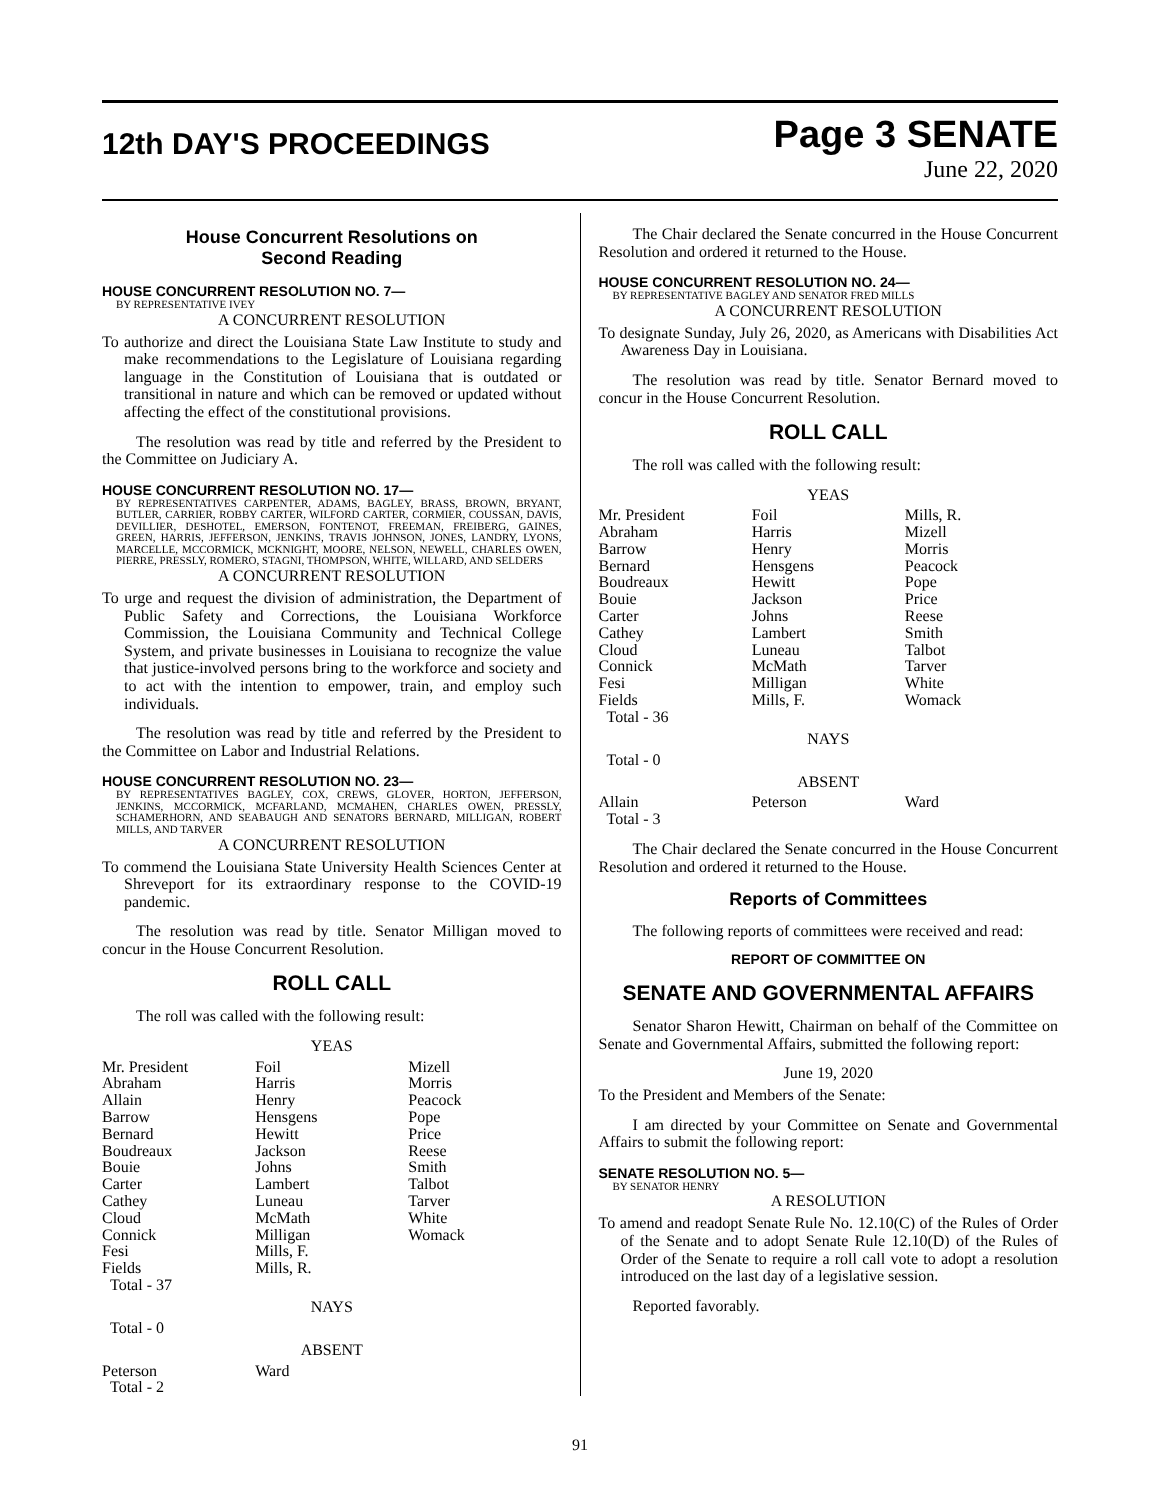12th DAY'S PROCEEDINGS
Page 3 SENATE
June 22, 2020
House Concurrent Resolutions on
Second Reading
HOUSE CONCURRENT RESOLUTION NO. 7—
BY REPRESENTATIVE IVEY
A CONCURRENT RESOLUTION
To authorize and direct the Louisiana State Law Institute to study and make recommendations to the Legislature of Louisiana regarding language in the Constitution of Louisiana that is outdated or transitional in nature and which can be removed or updated without affecting the effect of the constitutional provisions.
The resolution was read by title and referred by the President to the Committee on Judiciary A.
HOUSE CONCURRENT RESOLUTION NO. 17—
BY REPRESENTATIVES CARPENTER, ADAMS, BAGLEY, BRASS, BROWN, BRYANT, BUTLER, CARRIER, ROBBY CARTER, WILFORD CARTER, CORMIER, COUSSAN, DAVIS, DEVILLIER, DESHOTEL, EMERSON, FONTENOT, FREEMAN, FREIBERG, GAINES, GREEN, HARRIS, JEFFERSON, JENKINS, TRAVIS JOHNSON, JONES, LANDRY, LYONS, MARCELLE, MCCORMICK, MCKNIGHT, MOORE, NELSON, NEWELL, CHARLES OWEN, PIERRE, PRESSLY, ROMERO, STAGNI, THOMPSON, WHITE, WILLARD, AND SELDERS
A CONCURRENT RESOLUTION
To urge and request the division of administration, the Department of Public Safety and Corrections, the Louisiana Workforce Commission, the Louisiana Community and Technical College System, and private businesses in Louisiana to recognize the value that justice-involved persons bring to the workforce and society and to act with the intention to empower, train, and employ such individuals.
The resolution was read by title and referred by the President to the Committee on Labor and Industrial Relations.
HOUSE CONCURRENT RESOLUTION NO. 23—
BY REPRESENTATIVES BAGLEY, COX, CREWS, GLOVER, HORTON, JEFFERSON, JENKINS, MCCORMICK, MCFARLAND, MCMAHEN, CHARLES OWEN, PRESSLY, SCHAMERHORN, AND SEABAUGH AND SENATORS BERNARD, MILLIGAN, ROBERT MILLS, AND TARVER
A CONCURRENT RESOLUTION
To commend the Louisiana State University Health Sciences Center at Shreveport for its extraordinary response to the COVID-19 pandemic.
The resolution was read by title. Senator Milligan moved to concur in the House Concurrent Resolution.
ROLL CALL
The roll was called with the following result:
YEAS
| Mr. President | Foil | Mizell |
| Abraham | Harris | Morris |
| Allain | Henry | Peacock |
| Barrow | Hensgens | Pope |
| Bernard | Hewitt | Price |
| Boudreaux | Jackson | Reese |
| Bouie | Johns | Smith |
| Carter | Lambert | Talbot |
| Cathey | Luneau | Tarver |
| Cloud | McMath | White |
| Connick | Milligan | Womack |
| Fesi | Mills, F. | |
| Fields | Mills, R. | |
| Total - 37 | | |
NAYS
Total - 0
ABSENT
| Peterson | Ward | |
| Total - 2 | | |
The Chair declared the Senate concurred in the House Concurrent Resolution and ordered it returned to the House.
HOUSE CONCURRENT RESOLUTION NO. 24—
BY REPRESENTATIVE BAGLEY AND SENATOR FRED MILLS
A CONCURRENT RESOLUTION
To designate Sunday, July 26, 2020, as Americans with Disabilities Act Awareness Day in Louisiana.
The resolution was read by title. Senator Bernard moved to concur in the House Concurrent Resolution.
ROLL CALL
The roll was called with the following result:
YEAS
| Mr. President | Foil | Mills, R. |
| Abraham | Harris | Mizell |
| Barrow | Henry | Morris |
| Bernard | Hensgens | Peacock |
| Boudreaux | Hewitt | Pope |
| Bouie | Jackson | Price |
| Carter | Johns | Reese |
| Cathey | Lambert | Smith |
| Cloud | Luneau | Talbot |
| Connick | McMath | Tarver |
| Fesi | Milligan | White |
| Fields | Mills, F. | Womack |
| Total - 36 | | |
NAYS
Total - 0
ABSENT
| Allain | Peterson | Ward |
| Total - 3 | | |
The Chair declared the Senate concurred in the House Concurrent Resolution and ordered it returned to the House.
Reports of Committees
The following reports of committees were received and read:
REPORT OF COMMITTEE ON
SENATE AND GOVERNMENTAL AFFAIRS
Senator Sharon Hewitt, Chairman on behalf of the Committee on Senate and Governmental Affairs, submitted the following report:
June 19, 2020
To the President and Members of the Senate:
I am directed by your Committee on Senate and Governmental Affairs to submit the following report:
SENATE RESOLUTION NO. 5—
BY SENATOR HENRY
A RESOLUTION
To amend and readopt Senate Rule No. 12.10(C) of the Rules of Order of the Senate and to adopt Senate Rule 12.10(D) of the Rules of Order of the Senate to require a roll call vote to adopt a resolution introduced on the last day of a legislative session.
Reported favorably.
91